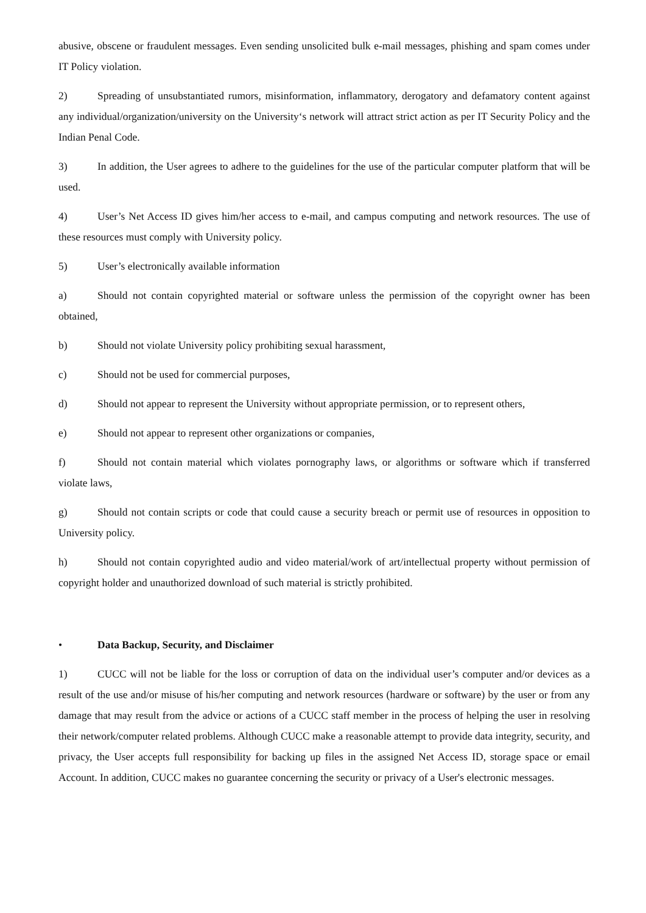abusive, obscene or fraudulent messages. Even sending unsolicited bulk e-mail messages, phishing and spam comes under IT Policy violation.
2) Spreading of unsubstantiated rumors, misinformation, inflammatory, derogatory and defamatory content against any individual/organization/university on the University‘s network will attract strict action as per IT Security Policy and the Indian Penal Code.
3) In addition, the User agrees to adhere to the guidelines for the use of the particular computer platform that will be used.
4) User’s Net Access ID gives him/her access to e-mail, and campus computing and network resources. The use of these resources must comply with University policy.
5) User’s electronically available information
a) Should not contain copyrighted material or software unless the permission of the copyright owner has been obtained,
b) Should not violate University policy prohibiting sexual harassment,
c) Should not be used for commercial purposes,
d) Should not appear to represent the University without appropriate permission, or to represent others,
e) Should not appear to represent other organizations or companies,
f) Should not contain material which violates pornography laws, or algorithms or software which if transferred violate laws,
g) Should not contain scripts or code that could cause a security breach or permit use of resources in opposition to University policy.
h) Should not contain copyrighted audio and video material/work of art/intellectual property without permission of copyright holder and unauthorized download of such material is strictly prohibited.
• Data Backup, Security, and Disclaimer
1) CUCC will not be liable for the loss or corruption of data on the individual user’s computer and/or devices as a result of the use and/or misuse of his/her computing and network resources (hardware or software) by the user or from any damage that may result from the advice or actions of a CUCC staff member in the process of helping the user in resolving their network/computer related problems. Although CUCC make a reasonable attempt to provide data integrity, security, and privacy, the User accepts full responsibility for backing up files in the assigned Net Access ID, storage space or email Account. In addition, CUCC makes no guarantee concerning the security or privacy of a User's electronic messages.